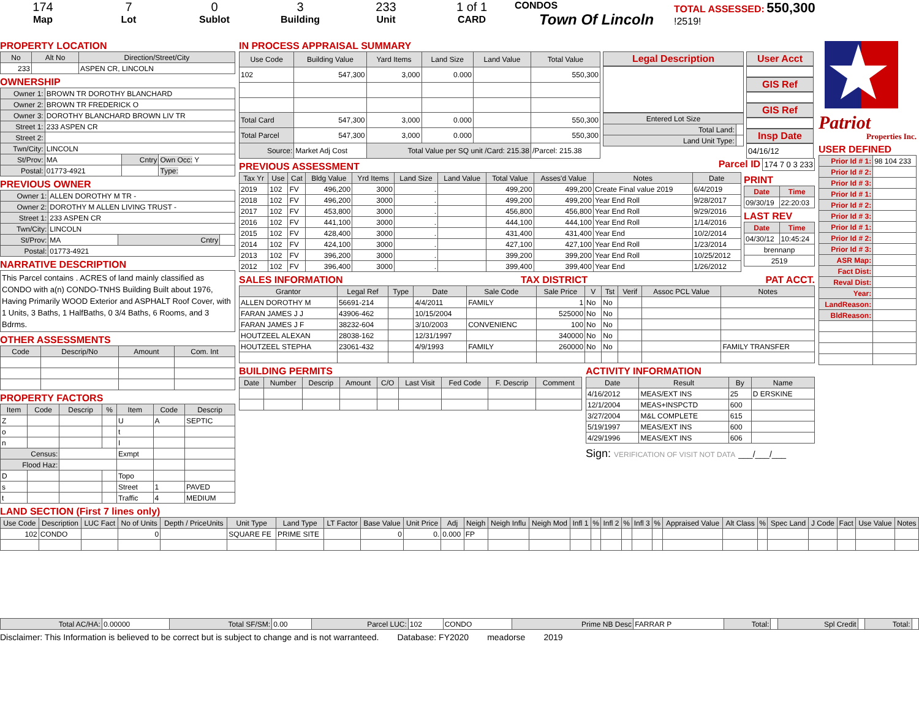174
Map
7
Lot
0
Sublot
3
Building
233
Unit
1 of 1
CARD
CONDOS
Town Of Lincoln
TOTAL ASSESSED: 550,300
!2519!
PROPERTY LOCATION
| No | Alt No | Direction/Street/City |
| --- | --- | --- |
| 233 | | ASPEN CR, LINCOLN |
OWNERSHIP
| Owner 1: | BROWN TR DOROTHY BLANCHARD | | |
| Owner 2: | BROWN TR FREDERICK O | | |
| Owner 3: | DOROTHY BLANCHARD BROWN LIV TR | | |
| Street 1: | 233 ASPEN CR | | |
| Street 2: | | | |
| Twn/City: | LINCOLN | | |
| St/Prov: | MA | Cntry | Own Occ: Y |
| Postal: | 01773-4921 | | Type: |
PREVIOUS OWNER
| Owner 1: | ALLEN DOROTHY M TR - | | |
| Owner 2: | DOROTHY M ALLEN LIVING TRUST - | | |
| Street 1: | 233 ASPEN CR | | |
| Twn/City: | LINCOLN | | |
| St/Prov: | MA | Cntry | |
| Postal: | 01773-4921 | | |
NARRATIVE DESCRIPTION
This Parcel contains . ACRES of land mainly classified as CONDO with a(n) CONDO-TNHS Building Built about 1976, Having Primarily WOOD Exterior and ASPHALT Roof Cover, with 1 Units, 3 Baths, 1 HalfBaths, 0 3/4 Baths, 6 Rooms, and 3 Bdrms.
OTHER ASSESSMENTS
| Code | Descrip/No | Amount | Com. Int |
| --- | --- | --- | --- |
PROPERTY FACTORS
| Item | Code | Descrip | % | Item | Code | Descrip |
| --- | --- | --- | --- | --- | --- | --- |
| Z | | | | U | A | SEPTIC |
| o | | | | t | | |
| n | | | | I | | |
| Census: | | | | Exmpt | | |
| Flood Haz: | | | | | | |
| D | | | | Topo | | |
| s | | | | Street | 1 | PAVED |
| t | | | | Traffic | 4 | MEDIUM |
IN PROCESS APPRAISAL SUMMARY
| Use Code | Building Value | Yard Items | Land Size | Land Value | Total Value |
| --- | --- | --- | --- | --- | --- |
| 102 | 547,300 | 3,000 | 0.000 | | 550,300 |
| Total Card | 547,300 | 3,000 | 0.000 | | 550,300 |
| Total Parcel | 547,300 | 3,000 | 0.000 | | 550,300 |
| Source: | Market Adj Cost | Total Value per SQ unit /Card: 215.38 | | | /Parcel: 215.38 |
Legal Description
| Entered Lot Size | |
| Total Land: | |
| Land Unit Type: | |
User Acct
GIS Ref
GIS Ref
Insp Date
04/16/12
PREVIOUS ASSESSMENT
Parcel ID 174 7 0 3 233
| Tax Yr | Use | Cat | Bldg Value | Yrd Items | Land Size | Land Value | Total Value | Asses'd Value | Notes | Date |
| --- | --- | --- | --- | --- | --- | --- | --- | --- | --- | --- |
| 2019 | 102 | FV | 496,200 | 3000 | . | | 499,200 | 499,200 | Create Final value 2019 | 6/4/2019 |
| 2018 | 102 | FV | 496,200 | 3000 | . | | 499,200 | 499,200 | Year End Roll | 9/28/2017 |
| 2017 | 102 | FV | 453,800 | 3000 | . | | 456,800 | 456,800 | Year End Roll | 9/29/2016 |
| 2016 | 102 | FV | 441,100 | 3000 | . | | 444,100 | 444,100 | Year End Roll | 1/14/2016 |
| 2015 | 102 | FV | 428,400 | 3000 | . | | 431,400 | 431,400 | Year End | 10/2/2014 |
| 2014 | 102 | FV | 424,100 | 3000 | . | | 427,100 | 427,100 | Year End Roll | 1/23/2014 |
| 2013 | 102 | FV | 396,200 | 3000 | . | | 399,200 | 399,200 | Year End Roll | 10/25/2012 |
| 2012 | 102 | FV | 396,400 | 3000 | . | | 399,400 | 399,400 | Year End | 1/26/2012 |
PRINT
| Date | Time |
| --- | --- |
| 09/30/19 | 22:20:03 |
LAST REV
| Date | Time |
| --- | --- |
| 04/30/12 | 10:45:24 |
| brennanp | |
| 2519 | |
SALES INFORMATION TAX DISTRICT PAT ACCT.
| Grantor | Legal Ref | Type | Date | Sale Code | Sale Price | V | Tst | Verif | Assoc PCL Value | Notes |
| --- | --- | --- | --- | --- | --- | --- | --- | --- | --- | --- |
| ALLEN DOROTHY M | 56691-214 | | 4/4/2011 | FAMILY | 1 | No | No | | | |
| FARAN JAMES J J | 43906-462 | | 10/15/2004 | | 525000 | No | No | | | |
| FARAN JAMES J F | 38232-604 | | 3/10/2003 | CONVENIENC | 100 | No | No | | | |
| HOUTZEEL ALEXAN | 28038-162 | | 12/31/1997 | | 340000 | No | No | | | |
| HOUTZEEL STEPHA | 23061-432 | | 4/9/1993 | FAMILY | 260000 | No | No | | | FAMILY TRANSFER |
BUILDING PERMITS
| Date | Number | Descrip | Amount | C/O | Last Visit | Fed Code | F. Descrip | Comment |
| --- | --- | --- | --- | --- | --- | --- | --- | --- |
ACTIVITY INFORMATION
| Date | Result | By | Name |
| --- | --- | --- | --- |
| 4/16/2012 | MEAS/EXT INS | 25 | D ERSKINE |
| 12/1/2004 | MEAS+INSPCTD | 600 | |
| 3/27/2004 | M&L COMPLETE | 615 | |
| 5/19/1997 | MEAS/EXT INS | 600 | |
| 4/29/1996 | MEAS/EXT INS | 606 | |
Sign: VERIFICATION OF VISIT NOT DATA ___/___/___
Patriot
Properties Inc.
USER DEFINED
| Prior Id # 1: | 98 104 233 |
| Prior Id # 2: | |
| Prior Id # 3: | |
| Prior Id # 1: | |
| Prior Id # 2: | |
| Prior Id # 3: | |
| Prior Id # 1: | |
| Prior Id # 2: | |
| Prior Id # 3: | |
| ASR Map: | |
| Fact Dist: | |
| Reval Dist: | |
| Year: | |
| LandReason: | |
| BldReason: | |
LAND SECTION (First 7 lines only)
| Use Code | Description | LUC Fact | No of Units | Depth / PriceUnits | Unit Type | Land Type | LT Factor | Base Value | Unit Price | Adj | Neigh | Neigh Influ | Neigh Mod | Infl 1 | % | Infl 2 | % | Infl 3 | % | Appraised Value | Alt Class | % | Spec Land | J Code | Fact | Use Value | Notes |
| --- | --- | --- | --- | --- | --- | --- | --- | --- | --- | --- | --- | --- | --- | --- | --- | --- | --- | --- | --- | --- | --- | --- | --- | --- | --- | --- | --- |
| 102 | CONDO | | 0 | | SQUARE FE | PRIME SITE | | 0 | 0. | 0.000 | FP | | | | | | | | | | | | | | | | |
| Total AC/HA: | 0.00000 | Total SF/SM: | 0.00 | Parcel LUC: | 102 | CONDO | Prime NB Desc | FARRAR P | Total: | | Spl Credit | | Total: | |
Disclaimer: This Information is believed to be correct but is subject to change and is not warranteed. Database: FY2020 meadorse 2019